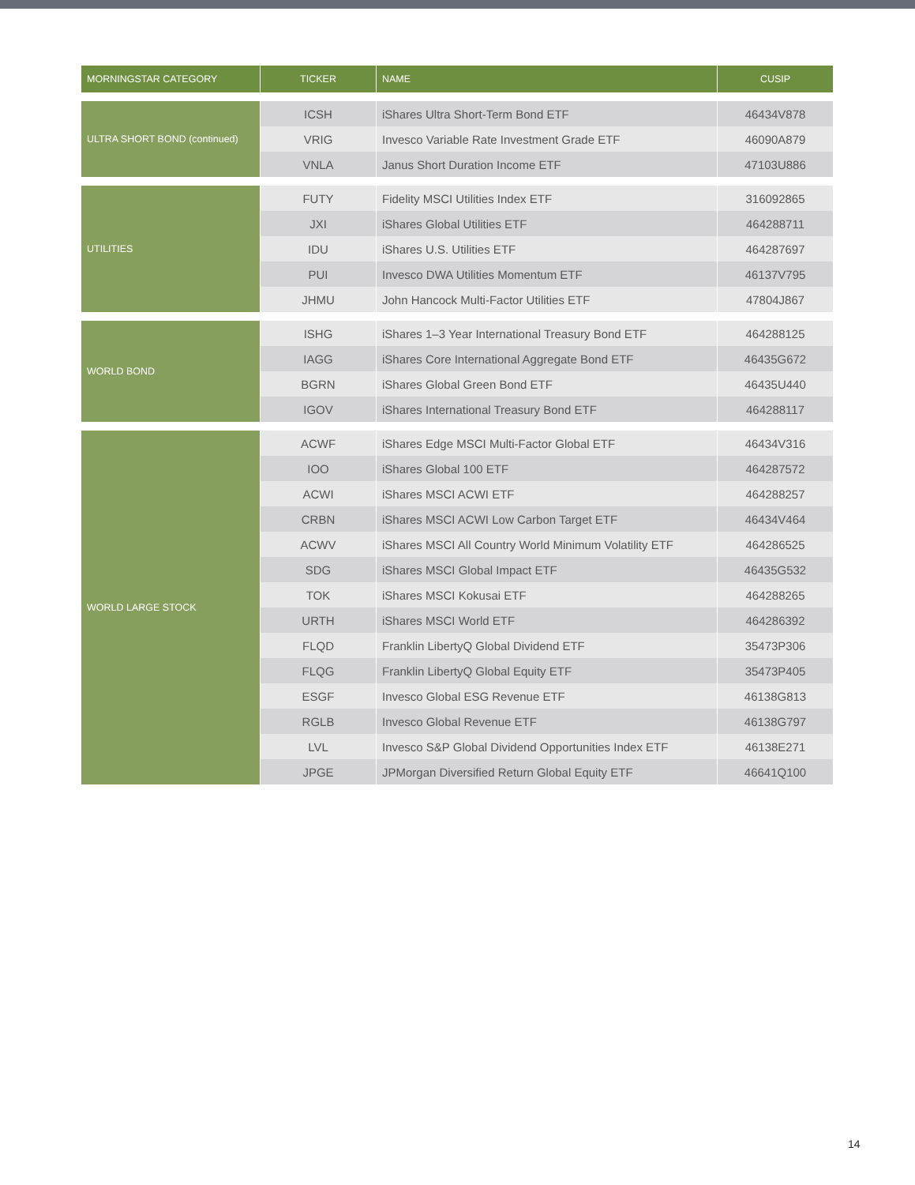| MORNINGSTAR CATEGORY | TICKER | NAME | CUSIP |
| --- | --- | --- | --- |
| ULTRA SHORT BOND (continued) | ICSH | iShares Ultra Short-Term Bond ETF | 46434V878 |
| | VRIG | Invesco Variable Rate Investment Grade ETF | 46090A879 |
| | VNLA | Janus Short Duration Income ETF | 47103U886 |
| UTILITIES | FUTY | Fidelity MSCI Utilities Index ETF | 316092865 |
| | JXI | iShares Global Utilities ETF | 464288711 |
| | IDU | iShares U.S. Utilities ETF | 464287697 |
| | PUI | Invesco DWA Utilities Momentum ETF | 46137V795 |
| | JHMU | John Hancock Multi-Factor Utilities ETF | 47804J867 |
| WORLD BOND | ISHG | iShares 1–3 Year International Treasury Bond ETF | 464288125 |
| | IAGG | iShares Core International Aggregate Bond ETF | 46435G672 |
| | BGRN | iShares Global Green Bond ETF | 46435U440 |
| | IGOV | iShares International Treasury Bond ETF | 464288117 |
| WORLD LARGE STOCK | ACWF | iShares Edge MSCI Multi-Factor Global ETF | 46434V316 |
| | IOO | iShares Global 100 ETF | 464287572 |
| | ACWI | iShares MSCI ACWI ETF | 464288257 |
| | CRBN | iShares MSCI ACWI Low Carbon Target ETF | 46434V464 |
| | ACWV | iShares MSCI All Country World Minimum Volatility ETF | 464286525 |
| | SDG | iShares MSCI Global Impact ETF | 46435G532 |
| | TOK | iShares MSCI Kokusai ETF | 464288265 |
| | URTH | iShares MSCI World ETF | 464286392 |
| | FLQD | Franklin LibertyQ Global Dividend ETF | 35473P306 |
| | FLQG | Franklin LibertyQ Global Equity ETF | 35473P405 |
| | ESGF | Invesco Global ESG Revenue ETF | 46138G813 |
| | RGLB | Invesco Global Revenue ETF | 46138G797 |
| | LVL | Invesco S&P Global Dividend Opportunities Index ETF | 46138E271 |
| | JPGE | JPMorgan Diversified Return Global Equity ETF | 46641Q100 |
14